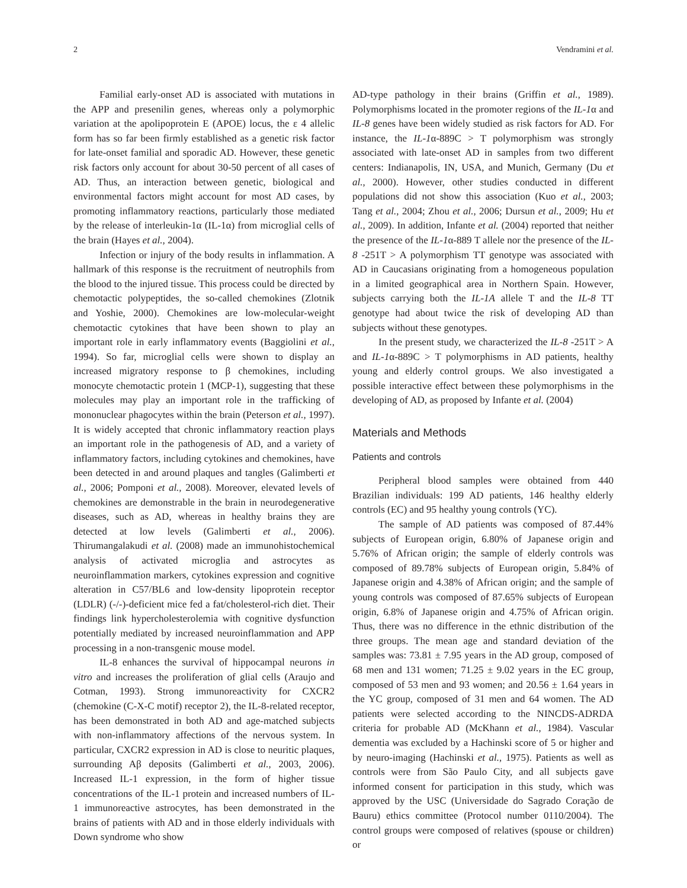2 Vendramini et al.
Familial early-onset AD is associated with mutations in the APP and presenilin genes, whereas only a polymorphic variation at the apolipoprotein E (APOE) locus, the ε 4 allelic form has so far been firmly established as a genetic risk factor for late-onset familial and sporadic AD. However, these genetic risk factors only account for about 30-50 percent of all cases of AD. Thus, an interaction between genetic, biological and environmental factors might account for most AD cases, by promoting inflammatory reactions, particularly those mediated by the release of interleukin-1α (IL-1α) from microglial cells of the brain (Hayes et al., 2004).
Infection or injury of the body results in inflammation. A hallmark of this response is the recruitment of neutrophils from the blood to the injured tissue. This process could be directed by chemotactic polypeptides, the so-called chemokines (Zlotnik and Yoshie, 2000). Chemokines are low-molecular-weight chemotactic cytokines that have been shown to play an important role in early inflammatory events (Baggiolini et al., 1994). So far, microglial cells were shown to display an increased migratory response to β chemokines, including monocyte chemotactic protein 1 (MCP-1), suggesting that these molecules may play an important role in the trafficking of mononuclear phagocytes within the brain (Peterson et al., 1997). It is widely accepted that chronic inflammatory reaction plays an important role in the pathogenesis of AD, and a variety of inflammatory factors, including cytokines and chemokines, have been detected in and around plaques and tangles (Galimberti et al., 2006; Pomponi et al., 2008). Moreover, elevated levels of chemokines are demonstrable in the brain in neurodegenerative diseases, such as AD, whereas in healthy brains they are detected at low levels (Galimberti et al., 2006). Thirumangalakudi et al. (2008) made an immunohistochemical analysis of activated microglia and astrocytes as neuroinflammation markers, cytokines expression and cognitive alteration in C57/BL6 and low-density lipoprotein receptor (LDLR) (-/-)-deficient mice fed a fat/cholesterol-rich diet. Their findings link hypercholesterolemia with cognitive dysfunction potentially mediated by increased neuroinflammation and APP processing in a non-transgenic mouse model.
IL-8 enhances the survival of hippocampal neurons in vitro and increases the proliferation of glial cells (Araujo and Cotman, 1993). Strong immunoreactivity for CXCR2 (chemokine (C-X-C motif) receptor 2), the IL-8-related receptor, has been demonstrated in both AD and age-matched subjects with non-inflammatory affections of the nervous system. In particular, CXCR2 expression in AD is close to neuritic plaques, surrounding Aβ deposits (Galimberti et al., 2003, 2006). Increased IL-1 expression, in the form of higher tissue concentrations of the IL-1 protein and increased numbers of IL-1 immunoreactive astrocytes, has been demonstrated in the brains of patients with AD and in those elderly individuals with Down syndrome who show
AD-type pathology in their brains (Griffin et al., 1989). Polymorphisms located in the promoter regions of the IL-1α and IL-8 genes have been widely studied as risk factors for AD. For instance, the IL-1α-889C > T polymorphism was strongly associated with late-onset AD in samples from two different centers: Indianapolis, IN, USA, and Munich, Germany (Du et al., 2000). However, other studies conducted in different populations did not show this association (Kuo et al., 2003; Tang et al., 2004; Zhou et al., 2006; Dursun et al., 2009; Hu et al., 2009). In addition, Infante et al. (2004) reported that neither the presence of the IL-1α-889 T allele nor the presence of the IL-8 -251T > A polymorphism TT genotype was associated with AD in Caucasians originating from a homogeneous population in a limited geographical area in Northern Spain. However, subjects carrying both the IL-1A allele T and the IL-8 TT genotype had about twice the risk of developing AD than subjects without these genotypes.
In the present study, we characterized the IL-8 -251T > A and IL-1α-889C > T polymorphisms in AD patients, healthy young and elderly control groups. We also investigated a possible interactive effect between these polymorphisms in the developing of AD, as proposed by Infante et al. (2004)
Materials and Methods
Patients and controls
Peripheral blood samples were obtained from 440 Brazilian individuals: 199 AD patients, 146 healthy elderly controls (EC) and 95 healthy young controls (YC).
The sample of AD patients was composed of 87.44% subjects of European origin, 6.80% of Japanese origin and 5.76% of African origin; the sample of elderly controls was composed of 89.78% subjects of European origin, 5.84% of Japanese origin and 4.38% of African origin; and the sample of young controls was composed of 87.65% subjects of European origin, 6.8% of Japanese origin and 4.75% of African origin. Thus, there was no difference in the ethnic distribution of the three groups. The mean age and standard deviation of the samples was: 73.81 ± 7.95 years in the AD group, composed of 68 men and 131 women; 71.25 ± 9.02 years in the EC group, composed of 53 men and 93 women; and 20.56 ± 1.64 years in the YC group, composed of 31 men and 64 women. The AD patients were selected according to the NINCDS-ADRDA criteria for probable AD (McKhann et al., 1984). Vascular dementia was excluded by a Hachinski score of 5 or higher and by neuro-imaging (Hachinski et al., 1975). Patients as well as controls were from São Paulo City, and all subjects gave informed consent for participation in this study, which was approved by the USC (Universidade do Sagrado Coração de Bauru) ethics committee (Protocol number 0110/2004). The control groups were composed of relatives (spouse or children) or